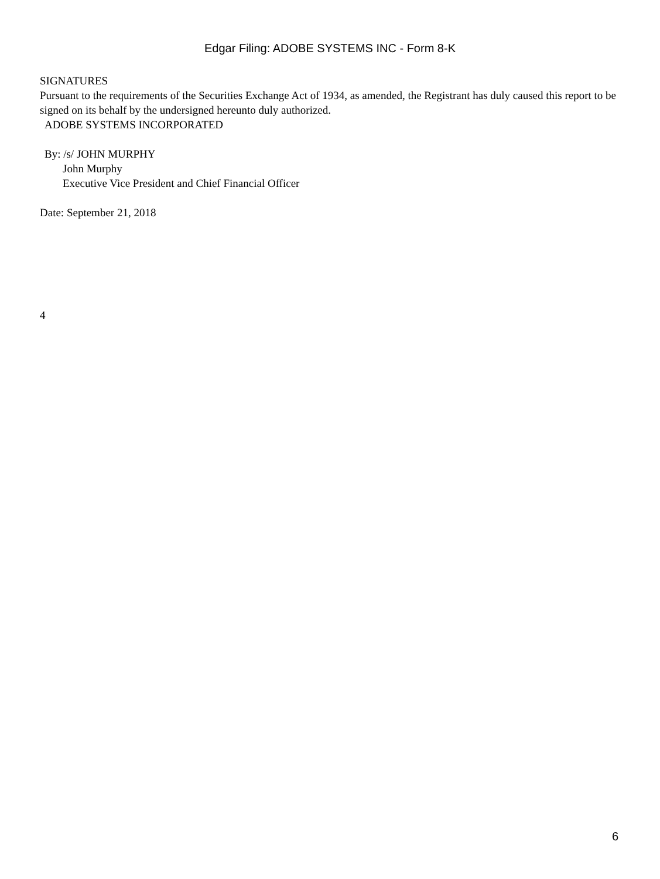Edgar Filing: ADOBE SYSTEMS INC - Form 8-K
SIGNATURES
Pursuant to the requirements of the Securities Exchange Act of 1934, as amended, the Registrant has duly caused this report to be signed on its behalf by the undersigned hereunto duly authorized.
ADOBE SYSTEMS INCORPORATED
By: /s/ JOHN MURPHY
John Murphy
Executive Vice President and Chief Financial Officer
Date: September 21, 2018
4
6